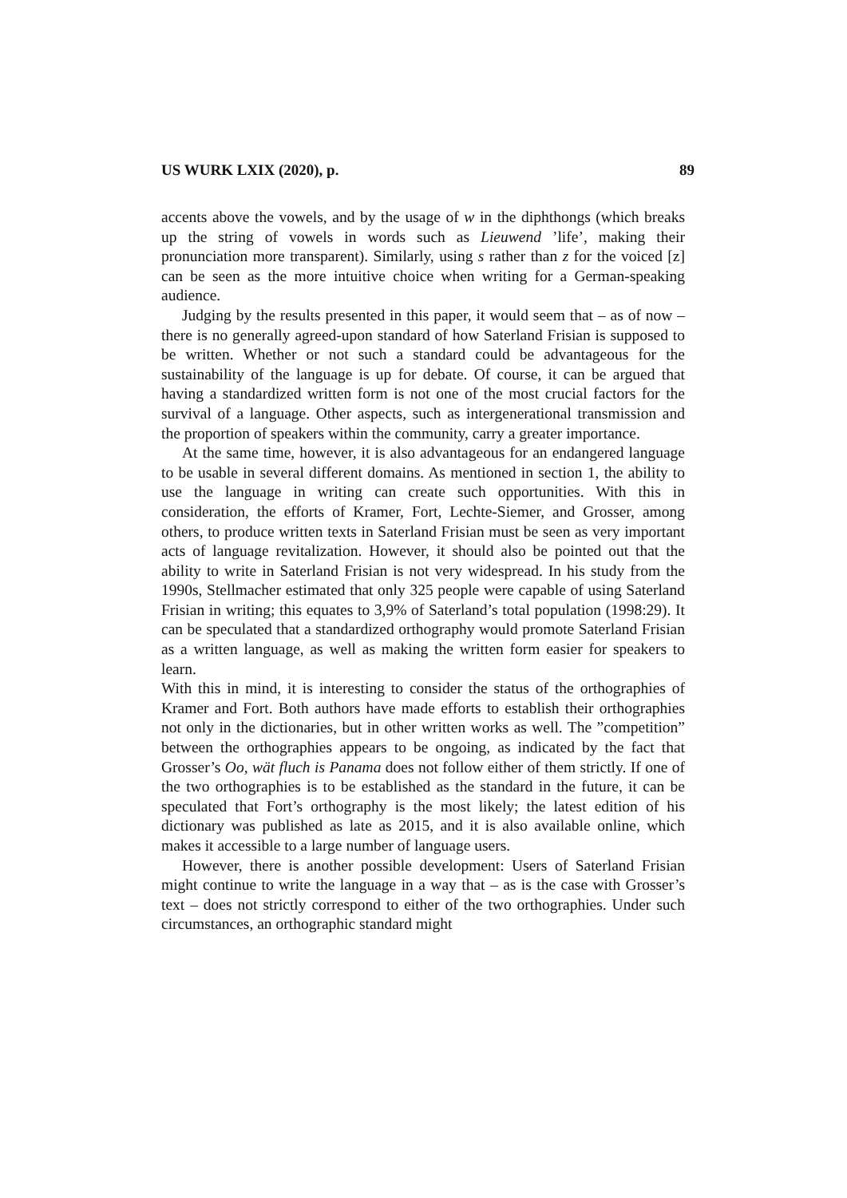US WURK LXIX (2020), p. 89
accents above the vowels, and by the usage of w in the diphthongs (which breaks up the string of vowels in words such as Lieuwend ’life’, making their pronunciation more transparent). Similarly, using s rather than z for the voiced [z] can be seen as the more intuitive choice when writing for a German-speaking audience.
Judging by the results presented in this paper, it would seem that – as of now – there is no generally agreed-upon standard of how Saterland Frisian is supposed to be written. Whether or not such a standard could be advan­tageous for the sustainability of the language is up for debate. Of course, it can be argued that having a standardized written form is not one of the most crucial factors for the survival of a language. Other aspects, such as intergenerational transmission and the proportion of speakers within the community, carry a greater importance.
At the same time, however, it is also advantageous for an endangered language to be usable in several different domains. As mentioned in section 1, the ability to use the language in writing can create such opportunities. With this in consideration, the efforts of Kramer, Fort, Lechte-Siemer, and Grosser, among others, to produce written texts in Saterland Frisian must be seen as very important acts of language revitalization. However, it should also be pointed out that the ability to write in Saterland Frisian is not very widespread. In his study from the 1990s, Stellmacher estimated that only 325 people were capable of using Saterland Frisian in writing; this equates to 3,9% of Saterland’s total population (1998:29). It can be speculated that a standardized orthography would promote Saterland Frisian as a written language, as well as making the written form easier for speakers to learn.
With this in mind, it is interesting to consider the status of the orthographies of Kramer and Fort. Both authors have made efforts to establish their orthographies not only in the dictionaries, but in other written works as well. The ”competition” between the orthographies appears to be ongoing, as indicated by the fact that Grosser’s Oo, wät fluch is Panama does not follow either of them strictly. If one of the two orthographies is to be established as the standard in the future, it can be speculated that Fort’s orthography is the most likely; the latest edition of his dictionary was published as late as 2015, and it is also available online, which makes it accessible to a large number of language users.
However, there is another possible development: Users of Saterland Frisian might continue to write the language in a way that – as is the case with Grosser’s text – does not strictly correspond to either of the two orthographies. Under such circumstances, an orthographic standard might